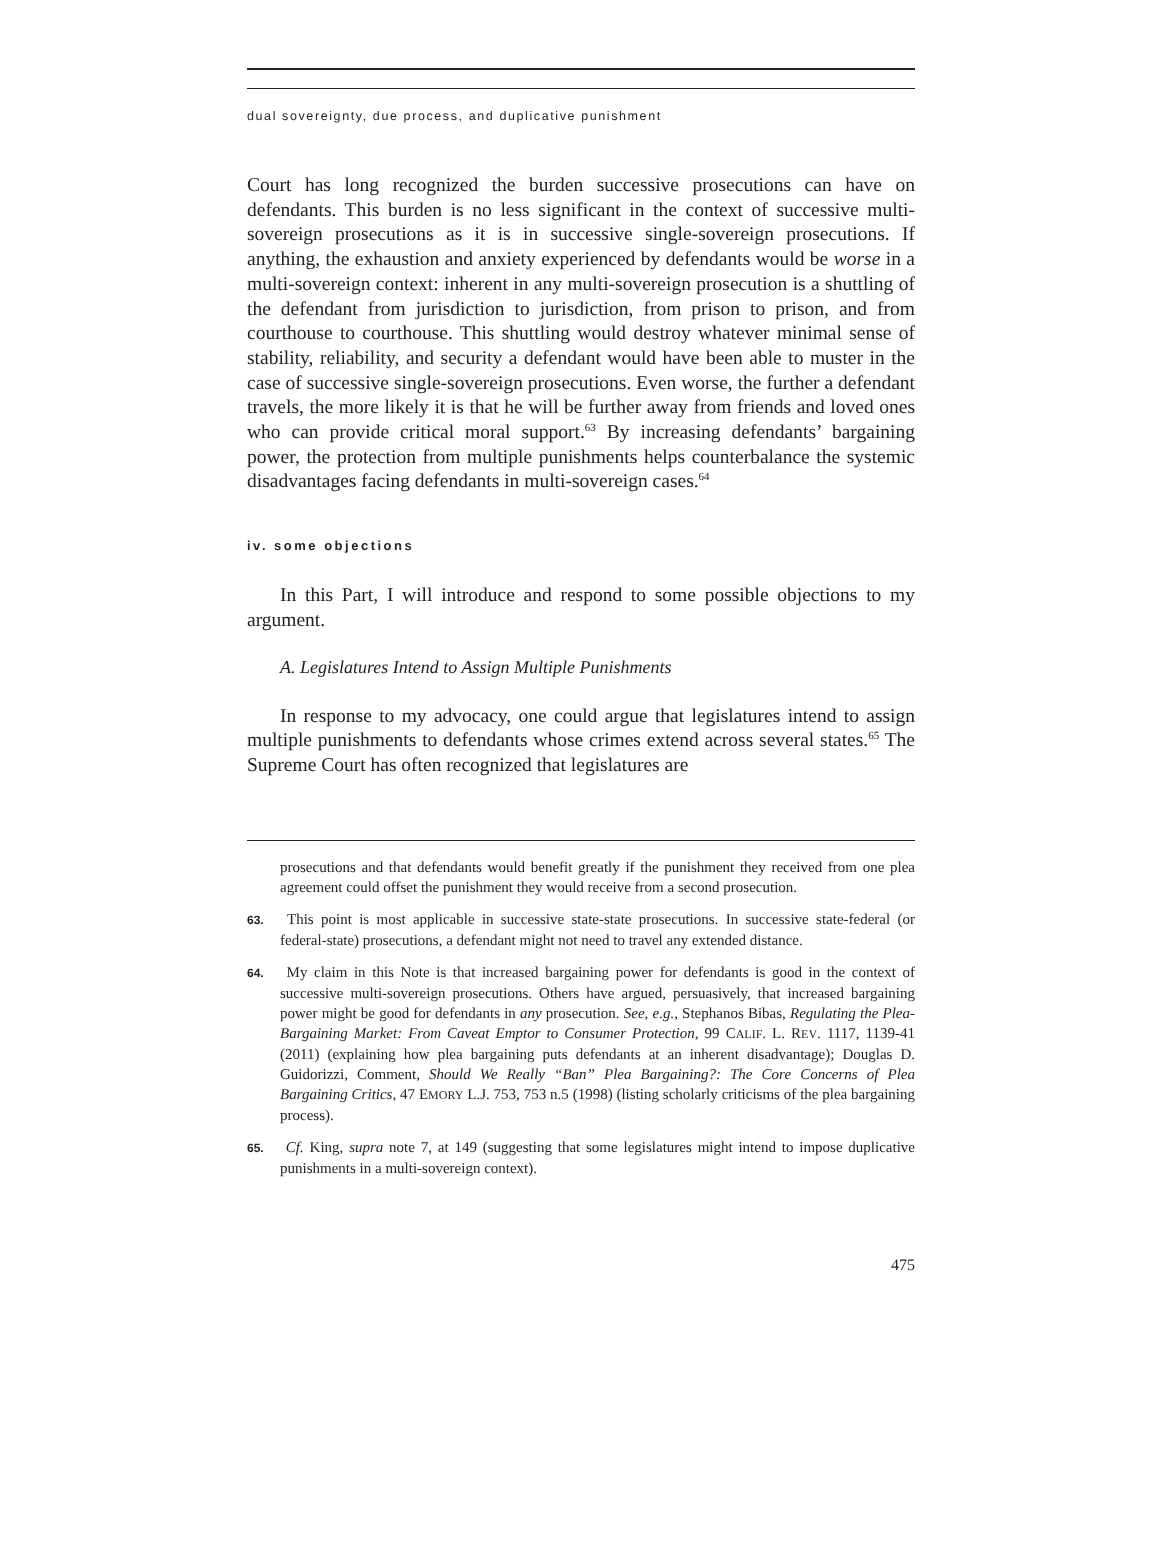dual sovereignty, due process, and duplicative punishment
Court has long recognized the burden successive prosecutions can have on defendants. This burden is no less significant in the context of successive multi-sovereign prosecutions as it is in successive single-sovereign prosecutions. If anything, the exhaustion and anxiety experienced by defendants would be worse in a multi-sovereign context: inherent in any multi-sovereign prosecution is a shuttling of the defendant from jurisdiction to jurisdiction, from prison to prison, and from courthouse to courthouse. This shuttling would destroy whatever minimal sense of stability, reliability, and security a defendant would have been able to muster in the case of successive single-sovereign prosecutions. Even worse, the further a defendant travels, the more likely it is that he will be further away from friends and loved ones who can provide critical moral support.<sup>63</sup> By increasing defendants’ bargaining power, the protection from multiple punishments helps counterbalance the systemic disadvantages facing defendants in multi-sovereign cases.<sup>64</sup>
iv. some objections
In this Part, I will introduce and respond to some possible objections to my argument.
A. Legislatures Intend to Assign Multiple Punishments
In response to my advocacy, one could argue that legislatures intend to assign multiple punishments to defendants whose crimes extend across several states.<sup>65</sup> The Supreme Court has often recognized that legislatures are
prosecutions and that defendants would benefit greatly if the punishment they received from one plea agreement could offset the punishment they would receive from a second prosecution.
63. This point is most applicable in successive state-state prosecutions. In successive state-federal (or federal-state) prosecutions, a defendant might not need to travel any extended distance.
64. My claim in this Note is that increased bargaining power for defendants is good in the context of successive multi-sovereign prosecutions. Others have argued, persuasively, that increased bargaining power might be good for defendants in any prosecution. See, e.g., Stephanos Bibas, Regulating the Plea-Bargaining Market: From Caveat Emptor to Consumer Protection, 99 CALIF. L. REV. 1117, 1139-41 (2011) (explaining how plea bargaining puts defendants at an inherent disadvantage); Douglas D. Guidorizzi, Comment, Should We Really “Ban” Plea Bargaining?: The Core Concerns of Plea Bargaining Critics, 47 EMORY L.J. 753, 753 n.5 (1998) (listing scholarly criticisms of the plea bargaining process).
65. Cf. King, supra note 7, at 149 (suggesting that some legislatures might intend to impose duplicative punishments in a multi-sovereign context).
475